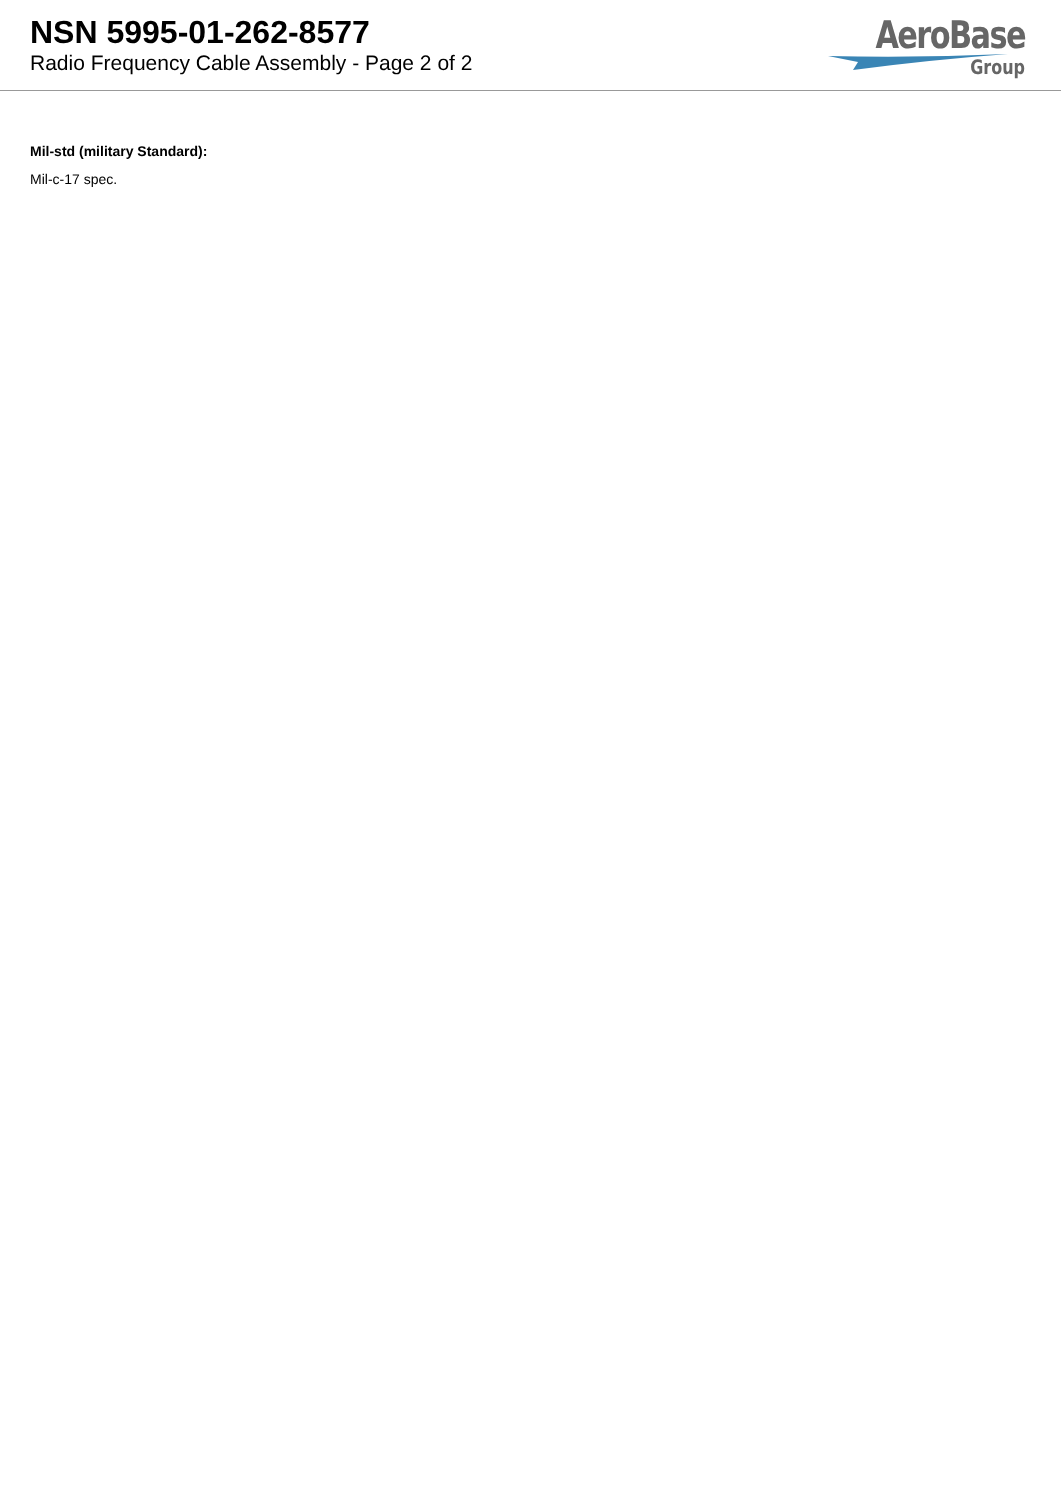NSN 5995-01-262-8577
Radio Frequency Cable Assembly - Page 2 of 2
AeroBase
Group
Mil-std (military Standard):
Mil-c-17 spec.